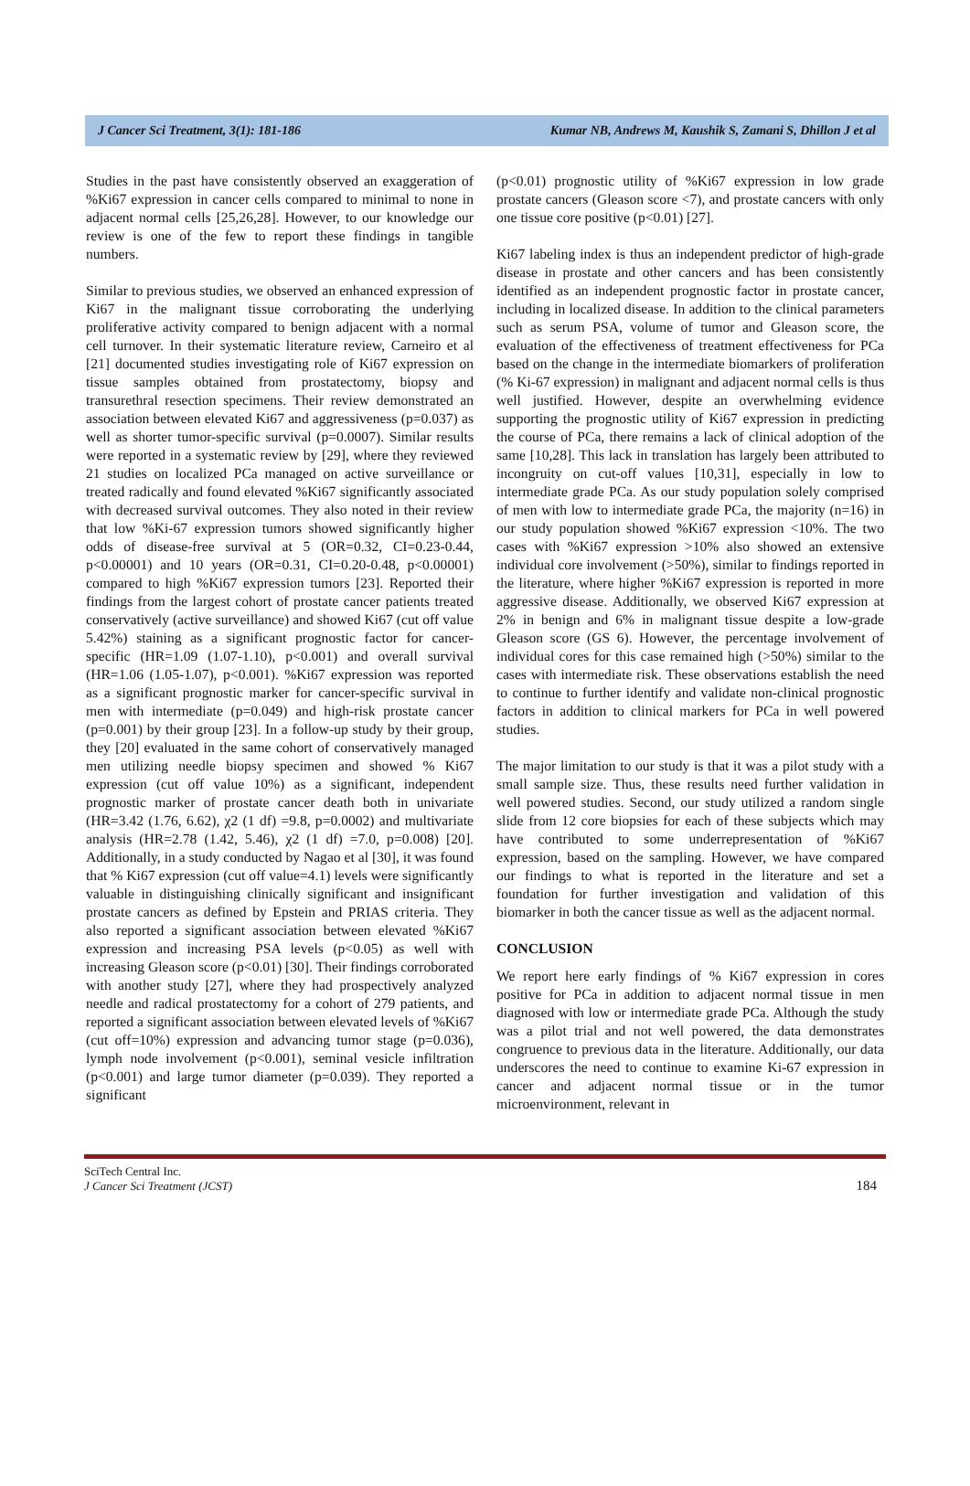J Cancer Sci Treatment, 3(1): 181-186 Kumar NB, Andrews M, Kaushik S, Zamani S, Dhillon J et al
Studies in the past have consistently observed an exaggeration of %Ki67 expression in cancer cells compared to minimal to none in adjacent normal cells [25,26,28]. However, to our knowledge our review is one of the few to report these findings in tangible numbers.
Similar to previous studies, we observed an enhanced expression of Ki67 in the malignant tissue corroborating the underlying proliferative activity compared to benign adjacent with a normal cell turnover. In their systematic literature review, Carneiro et al [21] documented studies investigating role of Ki67 expression on tissue samples obtained from prostatectomy, biopsy and transurethral resection specimens. Their review demonstrated an association between elevated Ki67 and aggressiveness (p=0.037) as well as shorter tumor-specific survival (p=0.0007). Similar results were reported in a systematic review by [29], where they reviewed 21 studies on localized PCa managed on active surveillance or treated radically and found elevated %Ki67 significantly associated with decreased survival outcomes. They also noted in their review that low %Ki-67 expression tumors showed significantly higher odds of disease-free survival at 5 (OR=0.32, CI=0.23-0.44, p<0.00001) and 10 years (OR=0.31, CI=0.20-0.48, p<0.00001) compared to high %Ki67 expression tumors [23]. Reported their findings from the largest cohort of prostate cancer patients treated conservatively (active surveillance) and showed Ki67 (cut off value 5.42%) staining as a significant prognostic factor for cancer-specific (HR=1.09 (1.07-1.10), p<0.001) and overall survival (HR=1.06 (1.05-1.07), p<0.001). %Ki67 expression was reported as a significant prognostic marker for cancer-specific survival in men with intermediate (p=0.049) and high-risk prostate cancer (p=0.001) by their group [23]. In a follow-up study by their group, they [20] evaluated in the same cohort of conservatively managed men utilizing needle biopsy specimen and showed % Ki67 expression (cut off value 10%) as a significant, independent prognostic marker of prostate cancer death both in univariate (HR=3.42 (1.76, 6.62), χ2 (1 df) =9.8, p=0.0002) and multivariate analysis (HR=2.78 (1.42, 5.46), χ2 (1 df) =7.0, p=0.008) [20]. Additionally, in a study conducted by Nagao et al [30], it was found that % Ki67 expression (cut off value=4.1) levels were significantly valuable in distinguishing clinically significant and insignificant prostate cancers as defined by Epstein and PRIAS criteria. They also reported a significant association between elevated %Ki67 expression and increasing PSA levels (p<0.05) as well with increasing Gleason score (p<0.01) [30]. Their findings corroborated with another study [27], where they had prospectively analyzed needle and radical prostatectomy for a cohort of 279 patients, and reported a significant association between elevated levels of %Ki67 (cut off=10%) expression and advancing tumor stage (p=0.036), lymph node involvement (p<0.001), seminal vesicle infiltration (p<0.001) and large tumor diameter (p=0.039). They reported a significant
(p<0.01) prognostic utility of %Ki67 expression in low grade prostate cancers (Gleason score <7), and prostate cancers with only one tissue core positive (p<0.01) [27].
Ki67 labeling index is thus an independent predictor of high-grade disease in prostate and other cancers and has been consistently identified as an independent prognostic factor in prostate cancer, including in localized disease. In addition to the clinical parameters such as serum PSA, volume of tumor and Gleason score, the evaluation of the effectiveness of treatment effectiveness for PCa based on the change in the intermediate biomarkers of proliferation (% Ki-67 expression) in malignant and adjacent normal cells is thus well justified. However, despite an overwhelming evidence supporting the prognostic utility of Ki67 expression in predicting the course of PCa, there remains a lack of clinical adoption of the same [10,28]. This lack in translation has largely been attributed to incongruity on cut-off values [10,31], especially in low to intermediate grade PCa. As our study population solely comprised of men with low to intermediate grade PCa, the majority (n=16) in our study population showed %Ki67 expression <10%. The two cases with %Ki67 expression >10% also showed an extensive individual core involvement (>50%), similar to findings reported in the literature, where higher %Ki67 expression is reported in more aggressive disease. Additionally, we observed Ki67 expression at 2% in benign and 6% in malignant tissue despite a low-grade Gleason score (GS 6). However, the percentage involvement of individual cores for this case remained high (>50%) similar to the cases with intermediate risk. These observations establish the need to continue to further identify and validate non-clinical prognostic factors in addition to clinical markers for PCa in well powered studies.
The major limitation to our study is that it was a pilot study with a small sample size. Thus, these results need further validation in well powered studies. Second, our study utilized a random single slide from 12 core biopsies for each of these subjects which may have contributed to some underrepresentation of %Ki67 expression, based on the sampling. However, we have compared our findings to what is reported in the literature and set a foundation for further investigation and validation of this biomarker in both the cancer tissue as well as the adjacent normal.
CONCLUSION
We report here early findings of % Ki67 expression in cores positive for PCa in addition to adjacent normal tissue in men diagnosed with low or intermediate grade PCa. Although the study was a pilot trial and not well powered, the data demonstrates congruence to previous data in the literature. Additionally, our data underscores the need to continue to examine Ki-67 expression in cancer and adjacent normal tissue or in the tumor microenvironment, relevant in
SciTech Central Inc.
J Cancer Sci Treatment (JCST)
184